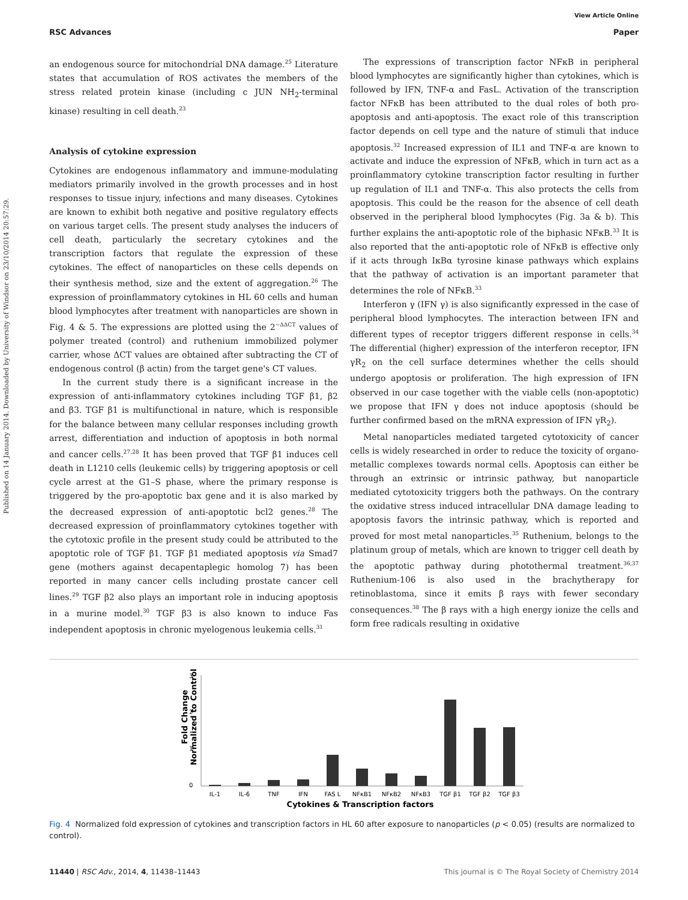Published on 14 January 2014. Downloaded by University of Windsor on 23/10/2014 20:57:29.
View Article Online
RSC Advances Paper
an endogenous source for mitochondrial DNA damage.<sup>25</sup> Literature states that accumulation of ROS activates the members of the stress related protein kinase (including c JUN NH<sub>2</sub>-terminal kinase) resulting in cell death.<sup>23</sup>
Analysis of cytokine expression
Cytokines are endogenous inflammatory and immune-modulating mediators primarily involved in the growth processes and in host responses to tissue injury, infections and many diseases. Cytokines are known to exhibit both negative and positive regulatory effects on various target cells. The present study analyses the inducers of cell death, particularly the secretary cytokines and the transcription factors that regulate the expression of these cytokines. The effect of nanoparticles on these cells depends on their synthesis method, size and the extent of aggregation.<sup>26</sup> The expression of proinflammatory cytokines in HL 60 cells and human blood lymphocytes after treatment with nanoparticles are shown in Fig. 4 & 5. The expressions are plotted using the 2<sup>−ΔΔCT</sup> values of polymer treated (control) and ruthenium immobilized polymer carrier, whose ΔCT values are obtained after subtracting the CT of endogenous control (β actin) from the target gene's CT values.
In the current study there is a significant increase in the expression of anti-inflammatory cytokines including TGF β1, β2 and β3. TGF β1 is multifunctional in nature, which is responsible for the balance between many cellular responses including growth arrest, differentiation and induction of apoptosis in both normal and cancer cells.<sup>27,28</sup> It has been proved that TGF β1 induces cell death in L1210 cells (leukemic cells) by triggering apoptosis or cell cycle arrest at the G1–S phase, where the primary response is triggered by the pro-apoptotic bax gene and it is also marked by the decreased expression of anti-apoptotic bcl2 genes.<sup>28</sup> The decreased expression of proinflammatory cytokines together with the cytotoxic profile in the present study could be attributed to the apoptotic role of TGF β1. TGF β1 mediated apoptosis via Smad7 gene (mothers against decapentaplegic homolog 7) has been reported in many cancer cells including prostate cancer cell lines.<sup>29</sup> TGF β2 also plays an important role in inducing apoptosis in a murine model.<sup>30</sup> TGF β3 is also known to induce Fas independent apoptosis in chronic myelogenous leukemia cells.<sup>31</sup>
The expressions of transcription factor NFκB in peripheral blood lymphocytes are significantly higher than cytokines, which is followed by IFN, TNF-α and FasL. Activation of the transcription factor NFκB has been attributed to the dual roles of both pro-apoptosis and anti-apoptosis. The exact role of this transcription factor depends on cell type and the nature of stimuli that induce apoptosis.<sup>32</sup> Increased expression of IL1 and TNF-α are known to activate and induce the expression of NFκB, which in turn act as a proinflammatory cytokine transcription factor resulting in further up regulation of IL1 and TNF-α. This also protects the cells from apoptosis. This could be the reason for the absence of cell death observed in the peripheral blood lymphocytes (Fig. 3a & b). This further explains the anti-apoptotic role of the biphasic NFκB.<sup>33</sup> It is also reported that the anti-apoptotic role of NFκB is effective only if it acts through IκBα tyrosine kinase pathways which explains that the pathway of activation is an important parameter that determines the role of NFκB.<sup>33</sup>
Interferon γ (IFN γ) is also significantly expressed in the case of peripheral blood lymphocytes. The interaction between IFN and different types of receptor triggers different response in cells.<sup>34</sup> The differential (higher) expression of the interferon receptor, IFN γR<sub>2</sub> on the cell surface determines whether the cells should undergo apoptosis or proliferation. The high expression of IFN observed in our case together with the viable cells (non-apoptotic) we propose that IFN γ does not induce apoptosis (should be further confirmed based on the mRNA expression of IFN γR<sub>2</sub>).
Metal nanoparticles mediated targeted cytotoxicity of cancer cells is widely researched in order to reduce the toxicity of organo-metallic complexes towards normal cells. Apoptosis can either be through an extrinsic or intrinsic pathway, but nanoparticle mediated cytotoxicity triggers both the pathways. On the contrary the oxidative stress induced intracellular DNA damage leading to apoptosis favors the intrinsic pathway, which is reported and proved for most metal nanoparticles.<sup>35</sup> Ruthenium, belongs to the platinum group of metals, which are known to trigger cell death by the apoptotic pathway during photothermal treatment.<sup>36,37</sup> Ruthenium-106 is also used in the brachytherapy for retinoblastoma, since it emits β rays with fewer secondary consequences.<sup>38</sup> The β rays with a high energy ionize the cells and form free radicals resulting in oxidative
Fold Change
Normalized to Control
3
2
1
0
IL-1
IL-6
TNF
IFN
FAS L
NFκB1
NFκB2
NFκB3
TGF β1
TGF β2
TGF β3
Cytokines & Transcription factors
Fig. 4 Normalized fold expression of cytokines and transcription factors in HL 60 after exposure to nanoparticles (p < 0.05) (results are normalized to control).
11440 | RSC Adv., 2014, 4, 11438–11443 This journal is © The Royal Society of Chemistry 2014